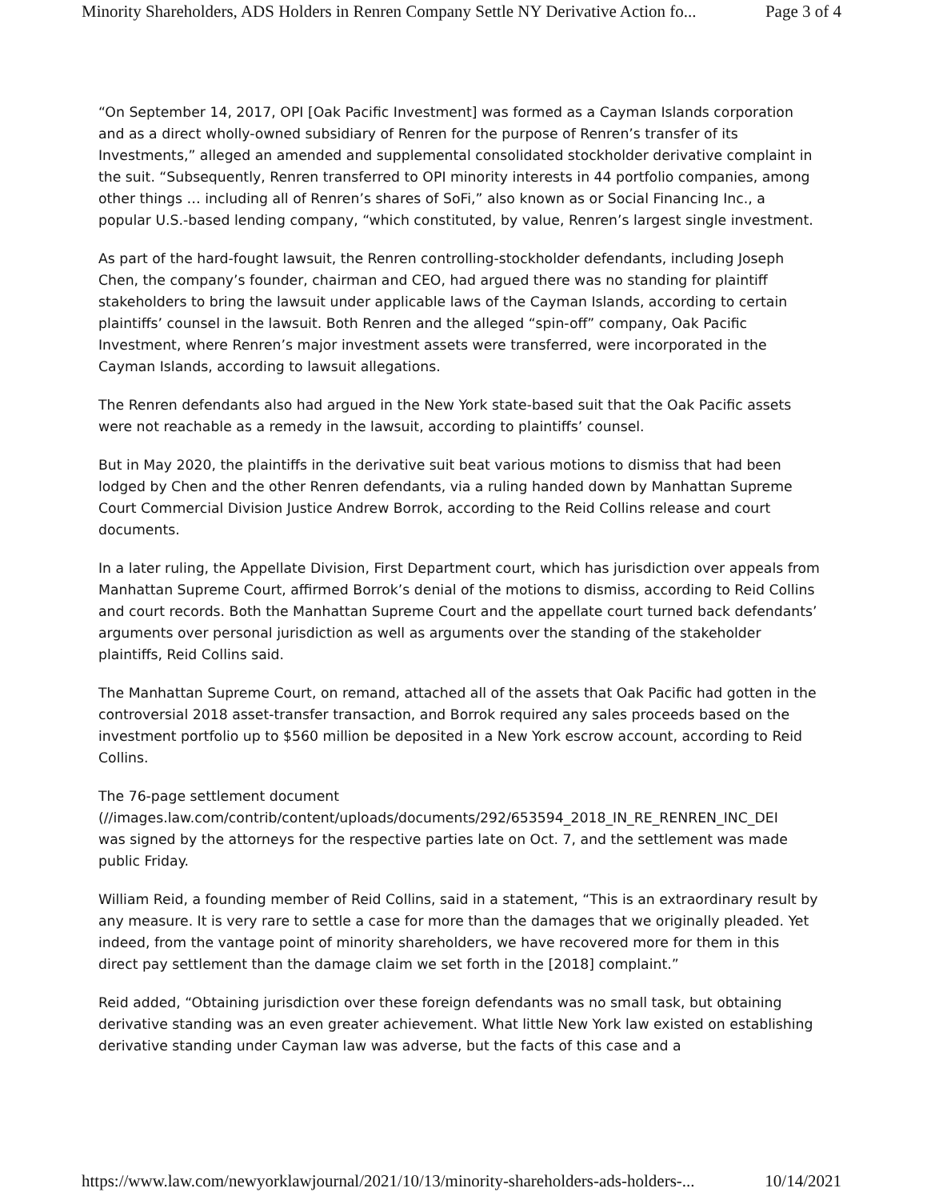Minority Shareholders, ADS Holders in Renren Company Settle NY Derivative Action fo... Page 3 of 4
“On September 14, 2017, OPI [Oak Pacific Investment] was formed as a Cayman Islands corporation and as a direct wholly-owned subsidiary of Renren for the purpose of Renren’s transfer of its Investments,” alleged an amended and supplemental consolidated stockholder derivative complaint in the suit. “Subsequently, Renren transferred to OPI minority interests in 44 portfolio companies, among other things … including all of Renren’s shares of SoFi,” also known as or Social Financing Inc., a popular U.S.-based lending company, “which constituted, by value, Renren’s largest single investment.
As part of the hard-fought lawsuit, the Renren controlling-stockholder defendants, including Joseph Chen, the company’s founder, chairman and CEO, had argued there was no standing for plaintiff stakeholders to bring the lawsuit under applicable laws of the Cayman Islands, according to certain plaintiffs’ counsel in the lawsuit. Both Renren and the alleged “spin-off” company, Oak Pacific Investment, where Renren’s major investment assets were transferred, were incorporated in the Cayman Islands, according to lawsuit allegations.
The Renren defendants also had argued in the New York state-based suit that the Oak Pacific assets were not reachable as a remedy in the lawsuit, according to plaintiffs’ counsel.
But in May 2020, the plaintiffs in the derivative suit beat various motions to dismiss that had been lodged by Chen and the other Renren defendants, via a ruling handed down by Manhattan Supreme Court Commercial Division Justice Andrew Borrok, according to the Reid Collins release and court documents.
In a later ruling, the Appellate Division, First Department court, which has jurisdiction over appeals from Manhattan Supreme Court, affirmed Borrok’s denial of the motions to dismiss, according to Reid Collins and court records. Both the Manhattan Supreme Court and the appellate court turned back defendants’ arguments over personal jurisdiction as well as arguments over the standing of the stakeholder plaintiffs, Reid Collins said.
The Manhattan Supreme Court, on remand, attached all of the assets that Oak Pacific had gotten in the controversial 2018 asset-transfer transaction, and Borrok required any sales proceeds based on the investment portfolio up to $560 million be deposited in a New York escrow account, according to Reid Collins.
The 76-page settlement document
(//images.law.com/contrib/content/uploads/documents/292/653594_2018_IN_RE_RENREN_INC_DEI
was signed by the attorneys for the respective parties late on Oct. 7, and the settlement was made public Friday.
William Reid, a founding member of Reid Collins, said in a statement, “This is an extraordinary result by any measure. It is very rare to settle a case for more than the damages that we originally pleaded. Yet indeed, from the vantage point of minority shareholders, we have recovered more for them in this direct pay settlement than the damage claim we set forth in the [2018] complaint.”
Reid added, “Obtaining jurisdiction over these foreign defendants was no small task, but obtaining derivative standing was an even greater achievement. What little New York law existed on establishing derivative standing under Cayman law was adverse, but the facts of this case and a
https://www.law.com/newyorklawjournal/2021/10/13/minority-shareholders-ads-holders-... 10/14/2021